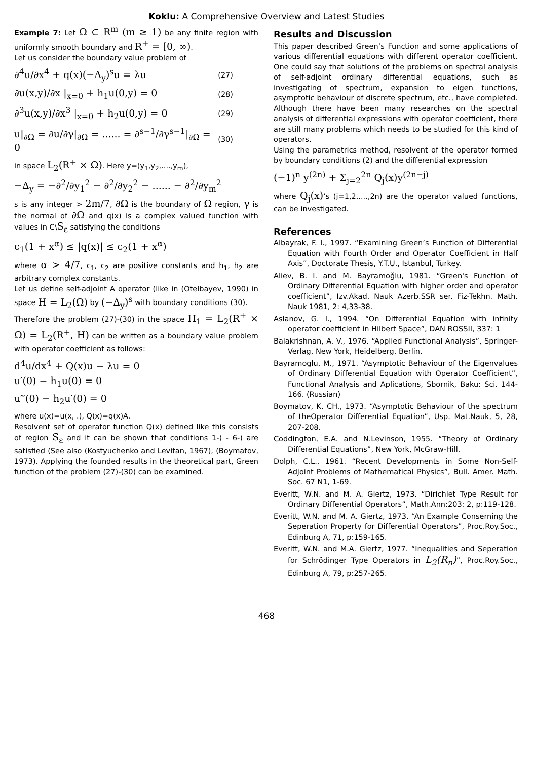Koklu: A Comprehensive Overview and Latest Studies
Example 7: Let Ω ⊂ R<sup>m</sup> (m ≥ 1) be any finite region with uniformly smooth boundary and R<sup>+</sup> = [0, ∞).
Let us consider the boundary value problem of
∂<sup>4</sup>u/∂x<sup>4</sup> + q(x)(−Δ<sub>y</sub>)<sup>s</sup>u = λu (27)
∂u(x,y)/∂x |<sub>x=0</sub> + h<sub>1</sub>u(0,y) = 0 (28)
∂<sup>3</sup>u(x,y)/∂x<sup>3</sup> |<sub>x=0</sub> + h<sub>2</sub>u(0,y) = 0 (29)
u|<sub>∂Ω</sub> = ∂u/∂γ|<sub>∂Ω</sub> = ...... = ∂<sup>s−1</sup>/∂γ<sup>s−1</sup>|<sub>∂Ω</sub> = 0 (30)
in space L<sub>2</sub>(R<sup>+</sup> × Ω). Here y=(y<sub>1</sub>,y<sub>2</sub>,....,y<sub>m</sub>),
−Δ<sub>y</sub> = −∂<sup>2</sup>/∂y<sub>1</sub><sup>2</sup> − ∂<sup>2</sup>/∂y<sub>2</sub><sup>2</sup> − ...... − ∂<sup>2</sup>/∂y<sub>m</sub><sup>2</sup>
s is any integer > 2m/7, ∂Ω is the boundary of Ω region, γ is the normal of ∂Ω and q(x) is a complex valued function with values in C\S<sub>ε</sub> satisfying the conditions
c<sub>1</sub>(1 + x<sup>α</sup>) ≤ |q(x)| ≤ c<sub>2</sub>(1 + x<sup>α</sup>)
where α > 4/7, c<sub>1</sub>, c<sub>2</sub> are positive constants and h<sub>1</sub>, h<sub>2</sub> are arbitrary complex constants.
Let us define self-adjoint A operator (like in (Otelbayev, 1990) in space H = L<sub>2</sub>(Ω) by (−Δ<sub>y</sub>)<sup>s</sup> with boundary conditions (30).
Therefore the problem (27)-(30) in the space H<sub>1</sub> = L<sub>2</sub>(R<sup>+</sup> × Ω) = L<sub>2</sub>(R<sup>+</sup>, H) can be written as a boundary value problem with operator coefficient as follows:
d<sup>4</sup>u/dx<sup>4</sup> + Q(x)u − λu = 0
u′(0) − h<sub>1</sub>u(0) = 0
u‴(0) − h<sub>2</sub>u′(0) = 0
where u(x)=u(x, .), Q(x)=q(x)A.
Resolvent set of operator function Q(x) defined like this consists of region S<sub>ε</sub> and it can be shown that conditions 1-) - 6-) are satisfied (See also (Kostyuchenko and Levitan, 1967), (Boymatov, 1973). Applying the founded results in the theoretical part, Green function of the problem (27)-(30) can be examined.
Results and Discussion
This paper described Green’s Function and some applications of various differential equations with different operator coefficient. One could say that solutions of the problems on spectral analysis of self-adjoint ordinary differential equations, such as investigating of spectrum, expansion to eigen functions, asymptotic behaviour of discrete spectrum, etc., have completed. Although there have been many researches on the spectral analysis of differential expressions with operator coefficient, there are still many problems which needs to be studied for this kind of operators.
Using the parametrics method, resolvent of the operator formed by boundary conditions (2) and the differential expression
(−1)<sup>n</sup> y<sup>(2n)</sup> + Σ<sub>j=2</sub><sup>2n</sup> Q<sub>j</sub>(x)y<sup>(2n−j)</sup>
where Q<sub>j</sub>(x)’s (j=1,2,....,2n) are the operator valued functions, can be investigated.
References
Albayrak, F. I., 1997. “Examining Green’s Function of Differential Equation with Fourth Order and Operator Coefficient in Half Axis”, Doctorate Thesis, Y.T.U., Istanbul, Turkey.
Aliev, B. I. and M. Bayramoğlu, 1981. “Green's Function of Ordinary Differential Equation with higher order and operator coefficient”, Izv.Akad. Nauk Azerb.SSR ser. Fiz-Tekhn. Math. Nauk 1981, 2: 4,33-38.
Aslanov, G. I., 1994. “On Differential Equation with infinity operator coefficient in Hilbert Space”, DAN ROSSII, 337: 1
Balakrishnan, A. V., 1976. “Applied Functional Analysis”, Springer-Verlag, New York, Heidelberg, Berlin.
Bayramoglu, M., 1971. “Asymptotic Behaviour of the Eigenvalues of Ordinary Differential Equation with Operator Coefficient”, Functional Analysis and Aplications, Sbornik, Baku: Sci. 144-166. (Russian)
Boymatov, K. CH., 1973. “Asymptotic Behaviour of the spectrum of theOperator Differential Equation”, Usp. Mat.Nauk, 5, 28, 207-208.
Coddington, E.A. and N.Levinson, 1955. “Theory of Ordinary Differential Equations”, New York, McGraw-Hill.
Dolph, C.L., 1961. “Recent Developments in Some Non-Self-Adjoint Problems of Mathematical Physics”, Bull. Amer. Math. Soc. 67 N1, 1-69.
Everitt, W.N. and M. A. Giertz, 1973. “Dirichlet Type Result for Ordinary Differential Operators”, Math.Ann:203: 2, p:119-128.
Everitt, W.N. and M. A. Giertz, 1973. “An Example Conserning the Seperation Property for Differential Operators”, Proc.Roy.Soc., Edinburg A, 71, p:159-165.
Everitt, W.N. and M.A. Giertz, 1977. “Inequalities and Seperation for Schrödinger Type Operators in L<sub>2</sub>(R<sub>n</sub>)”, Proc.Roy.Soc., Edinburg A, 79, p:257-265.
468